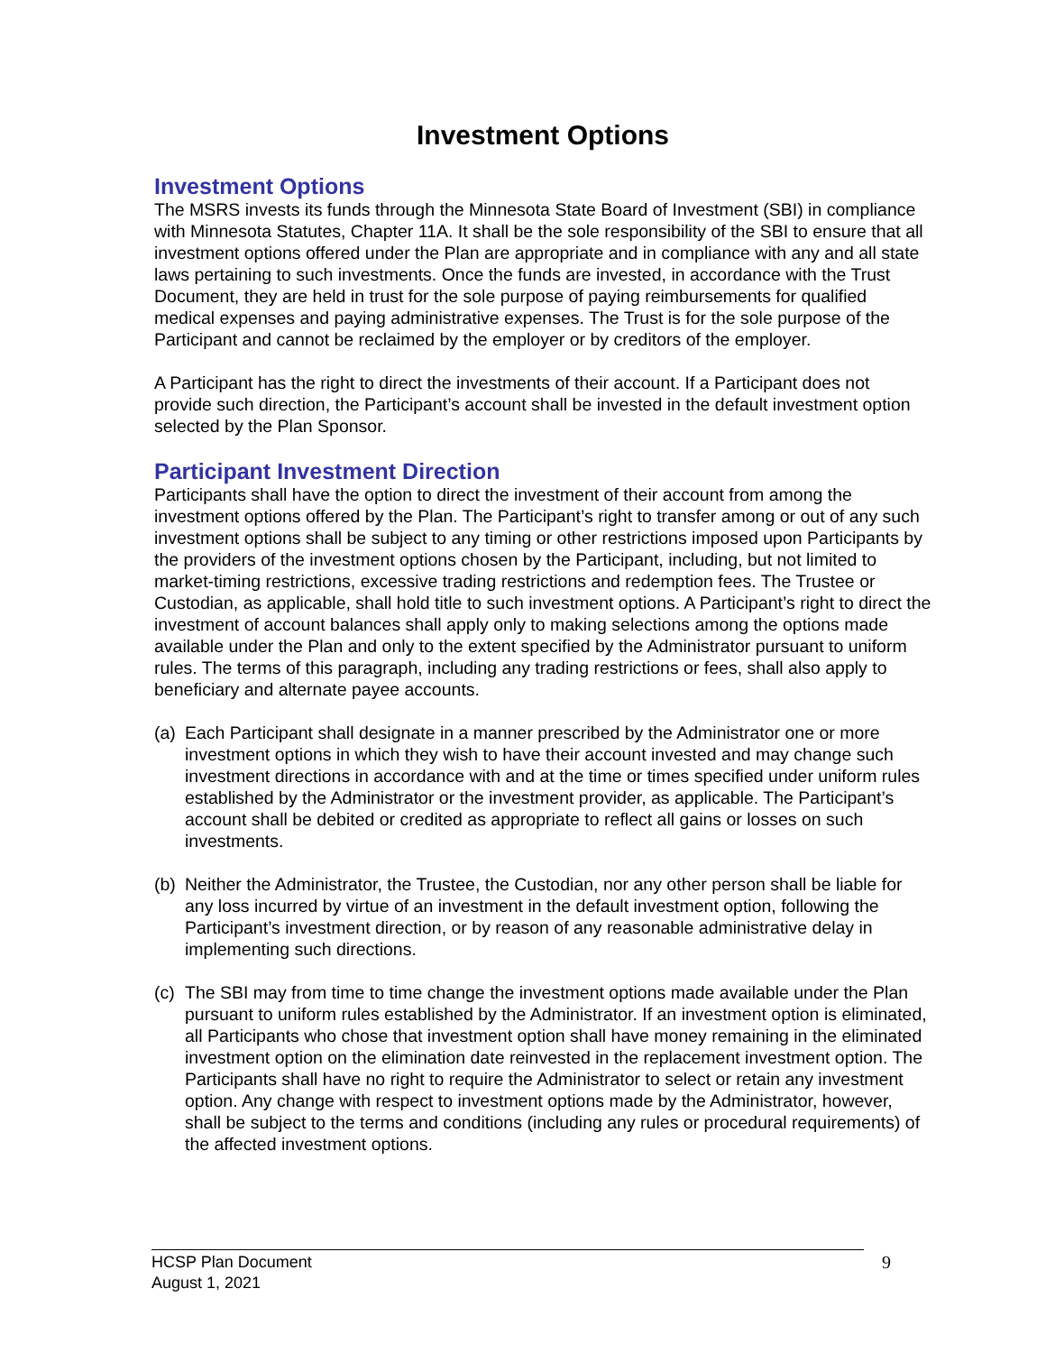Investment Options
Investment Options
The MSRS invests its funds through the Minnesota State Board of Investment (SBI) in compliance with Minnesota Statutes, Chapter 11A. It shall be the sole responsibility of the SBI to ensure that all investment options offered under the Plan are appropriate and in compliance with any and all state laws pertaining to such investments. Once the funds are invested, in accordance with the Trust Document, they are held in trust for the sole purpose of paying reimbursements for qualified medical expenses and paying administrative expenses. The Trust is for the sole purpose of the Participant and cannot be reclaimed by the employer or by creditors of the employer.
A Participant has the right to direct the investments of their account. If a Participant does not provide such direction, the Participant’s account shall be invested in the default investment option selected by the Plan Sponsor.
Participant Investment Direction
Participants shall have the option to direct the investment of their account from among the investment options offered by the Plan. The Participant’s right to transfer among or out of any such investment options shall be subject to any timing or other restrictions imposed upon Participants by the providers of the investment options chosen by the Participant, including, but not limited to market-timing restrictions, excessive trading restrictions and redemption fees. The Trustee or Custodian, as applicable, shall hold title to such investment options. A Participant’s right to direct the investment of account balances shall apply only to making selections among the options made available under the Plan and only to the extent specified by the Administrator pursuant to uniform rules. The terms of this paragraph, including any trading restrictions or fees, shall also apply to beneficiary and alternate payee accounts.
(a) Each Participant shall designate in a manner prescribed by the Administrator one or more investment options in which they wish to have their account invested and may change such investment directions in accordance with and at the time or times specified under uniform rules established by the Administrator or the investment provider, as applicable. The Participant’s account shall be debited or credited as appropriate to reflect all gains or losses on such investments.
(b) Neither the Administrator, the Trustee, the Custodian, nor any other person shall be liable for any loss incurred by virtue of an investment in the default investment option, following the Participant’s investment direction, or by reason of any reasonable administrative delay in implementing such directions.
(c) The SBI may from time to time change the investment options made available under the Plan pursuant to uniform rules established by the Administrator. If an investment option is eliminated, all Participants who chose that investment option shall have money remaining in the eliminated investment option on the elimination date reinvested in the replacement investment option. The Participants shall have no right to require the Administrator to select or retain any investment option. Any change with respect to investment options made by the Administrator, however, shall be subject to the terms and conditions (including any rules or procedural requirements) of the affected investment options.
HCSP Plan Document
August 1, 2021
9